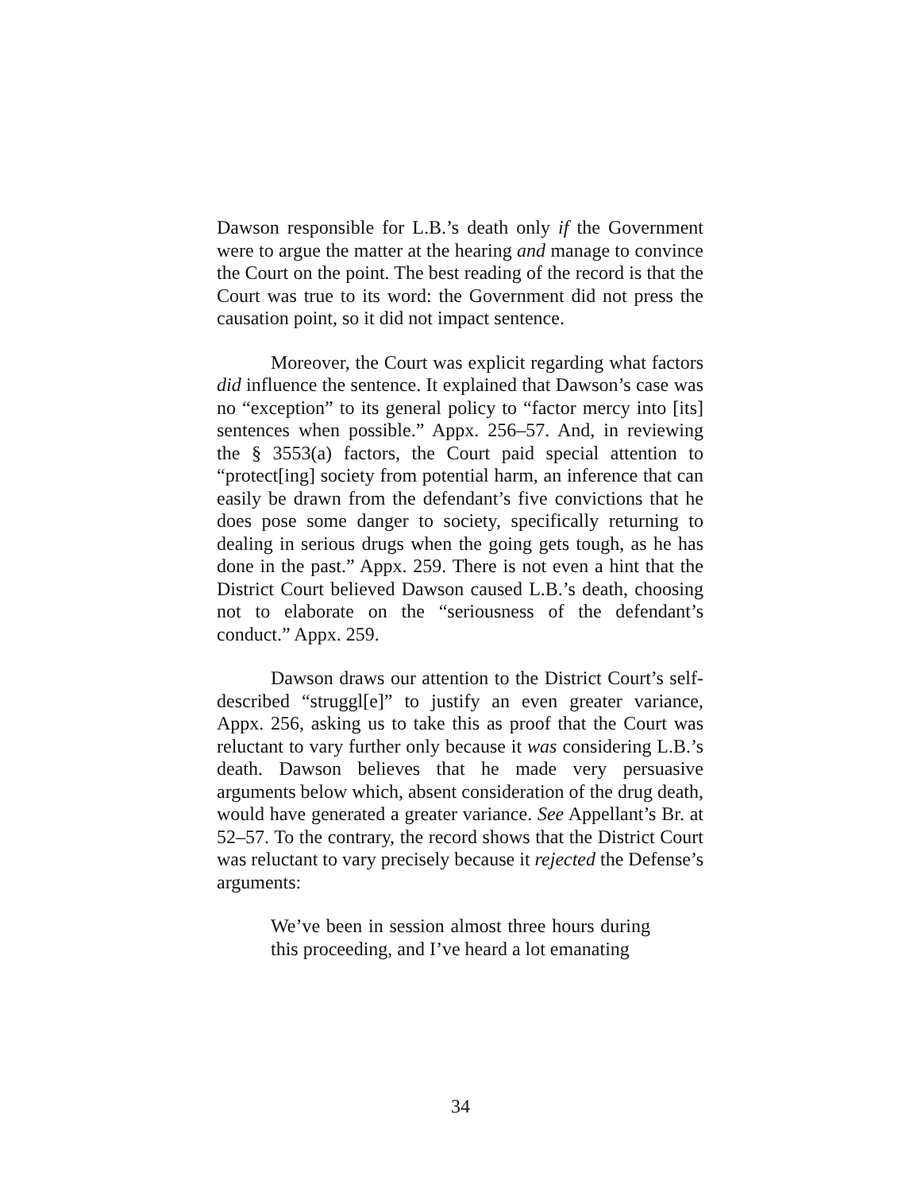Dawson responsible for L.B.’s death only if the Government were to argue the matter at the hearing and manage to convince the Court on the point. The best reading of the record is that the Court was true to its word: the Government did not press the causation point, so it did not impact sentence.
Moreover, the Court was explicit regarding what factors did influence the sentence. It explained that Dawson’s case was no “exception” to its general policy to “factor mercy into [its] sentences when possible.” Appx. 256–57. And, in reviewing the § 3553(a) factors, the Court paid special attention to “protect[ing] society from potential harm, an inference that can easily be drawn from the defendant’s five convictions that he does pose some danger to society, specifically returning to dealing in serious drugs when the going gets tough, as he has done in the past.” Appx. 259. There is not even a hint that the District Court believed Dawson caused L.B.’s death, choosing not to elaborate on the “seriousness of the defendant’s conduct.” Appx. 259.
Dawson draws our attention to the District Court’s self-described “struggl[e]” to justify an even greater variance, Appx. 256, asking us to take this as proof that the Court was reluctant to vary further only because it was considering L.B.’s death. Dawson believes that he made very persuasive arguments below which, absent consideration of the drug death, would have generated a greater variance. See Appellant’s Br. at 52–57. To the contrary, the record shows that the District Court was reluctant to vary precisely because it rejected the Defense’s arguments:
We’ve been in session almost three hours during this proceeding, and I’ve heard a lot emanating
34